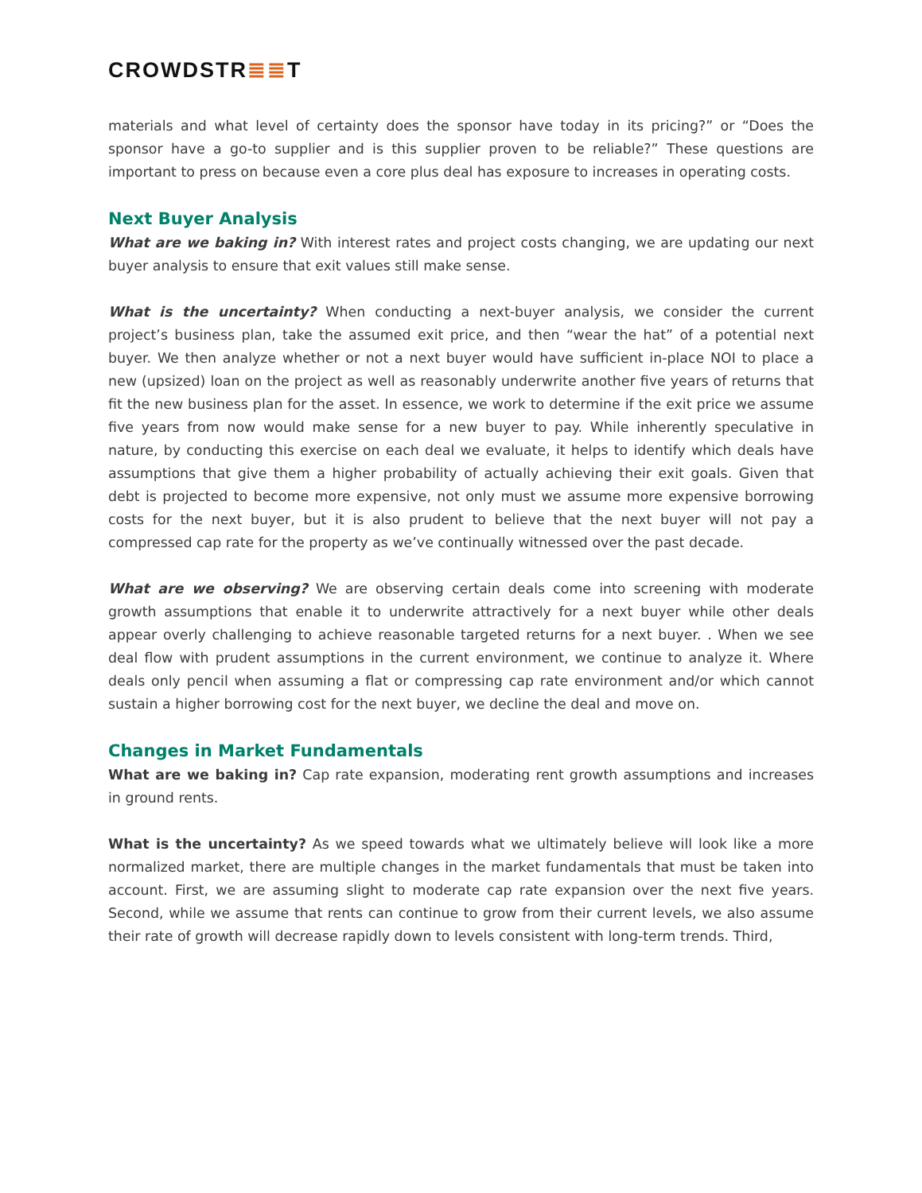CROWDSTR≣≣T
materials and what level of certainty does the sponsor have today in its pricing?” or “Does the sponsor have a go-to supplier and is this supplier proven to be reliable?” These questions are important to press on because even a core plus deal has exposure to increases in operating costs.
Next Buyer Analysis
What are we baking in? With interest rates and project costs changing, we are updating our next buyer analysis to ensure that exit values still make sense.
What is the uncertainty? When conducting a next-buyer analysis, we consider the current project’s business plan, take the assumed exit price, and then “wear the hat” of a potential next buyer. We then analyze whether or not a next buyer would have sufficient in-place NOI to place a new (upsized) loan on the project as well as reasonably underwrite another five years of returns that fit the new business plan for the asset. In essence, we work to determine if the exit price we assume five years from now would make sense for a new buyer to pay. While inherently speculative in nature, by conducting this exercise on each deal we evaluate, it helps to identify which deals have assumptions that give them a higher probability of actually achieving their exit goals. Given that debt is projected to become more expensive, not only must we assume more expensive borrowing costs for the next buyer, but it is also prudent to believe that the next buyer will not pay a compressed cap rate for the property as we’ve continually witnessed over the past decade.
What are we observing? We are observing certain deals come into screening with moderate growth assumptions that enable it to underwrite attractively for a next buyer while other deals appear overly challenging to achieve reasonable targeted returns for a next buyer. . When we see deal flow with prudent assumptions in the current environment, we continue to analyze it. Where deals only pencil when assuming a flat or compressing cap rate environment and/or which cannot sustain a higher borrowing cost for the next buyer, we decline the deal and move on.
Changes in Market Fundamentals
What are we baking in? Cap rate expansion, moderating rent growth assumptions and increases in ground rents.
What is the uncertainty? As we speed towards what we ultimately believe will look like a more normalized market, there are multiple changes in the market fundamentals that must be taken into account. First, we are assuming slight to moderate cap rate expansion over the next five years. Second, while we assume that rents can continue to grow from their current levels, we also assume their rate of growth will decrease rapidly down to levels consistent with long-term trends. Third,